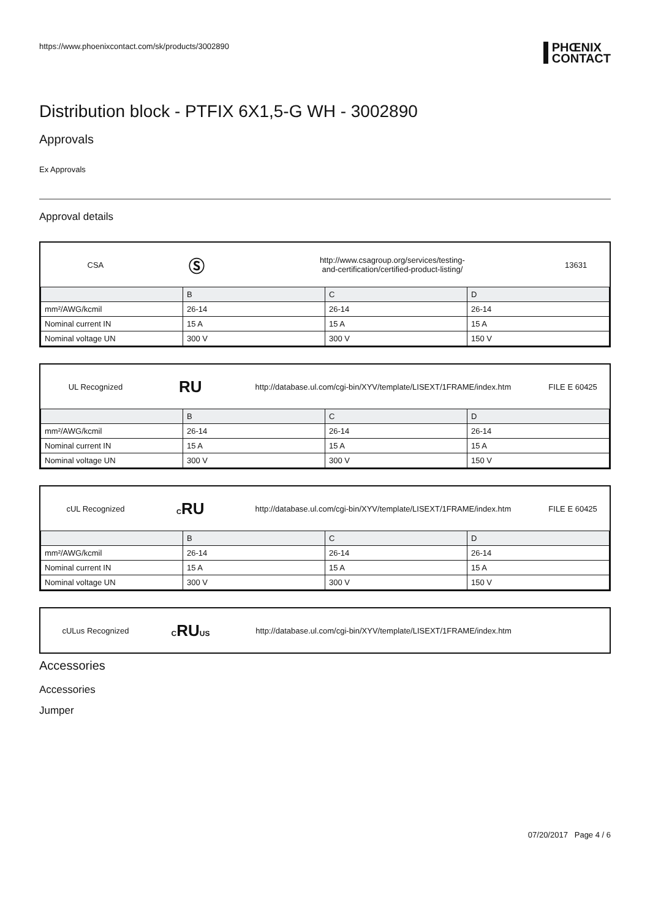https://www.phoenixcontact.com/sk/products/3002890 PHŒNIX
CONTACT
Distribution block - PTFIX 6X1,5-G WH - 3002890
Approvals
Ex Approvals
Approval details
CSA
Ⓢ
http://www.csagroup.org/services/testing-
and-certification/certified-product-listing/
13631
| | B | C | D |
| --- | --- | --- | --- |
| mm²/AWG/kcmil | 26-14 | 26-14 | 26-14 |
| Nominal current IN | 15 A | 15 A | 15 A |
| Nominal voltage UN | 300 V | 300 V | 150 V |
UL Recognized
RU
http://database.ul.com/cgi-bin/XYV/template/LISEXT/1FRAME/index.htm
FILE E 60425
| | B | C | D |
| --- | --- | --- | --- |
| mm²/AWG/kcmil | 26-14 | 26-14 | 26-14 |
| Nominal current IN | 15 A | 15 A | 15 A |
| Nominal voltage UN | 300 V | 300 V | 150 V |
cUL Recognized
CRU
http://database.ul.com/cgi-bin/XYV/template/LISEXT/1FRAME/index.htm
FILE E 60425
| | B | C | D |
| --- | --- | --- | --- |
| mm²/AWG/kcmil | 26-14 | 26-14 | 26-14 |
| Nominal current IN | 15 A | 15 A | 15 A |
| Nominal voltage UN | 300 V | 300 V | 150 V |
cULus Recognized CRUUS
http://database.ul.com/cgi-bin/XYV/template/LISEXT/1FRAME/index.htm
Accessories
Accessories
Jumper
07/20/2017 Page 4 / 6